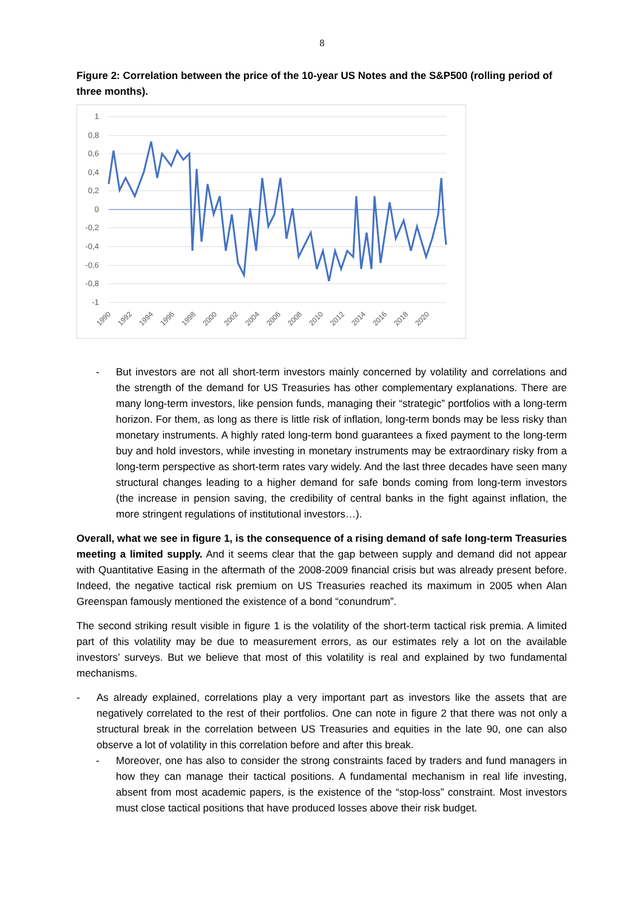8
Figure 2: Correlation between the price of the 10-year US Notes and the S&P500 (rolling period of three months).
1
0,8
0,6
0,4
0,2
0
-0,2
-0,4
-0,6
-0,8
-1
1990
1992
1994
1996
1998
2000
2002
2004
2006
2008
2010
2012
2014
2016
2018
2020
- But investors are not all short-term investors mainly concerned by volatility and correlations and the strength of the demand for US Treasuries has other complementary explanations. There are many long-term investors, like pension funds, managing their “strategic” portfolios with a long-term horizon. For them, as long as there is little risk of inflation, long-term bonds may be less risky than monetary instruments. A highly rated long-term bond guarantees a fixed payment to the long-term buy and hold investors, while investing in monetary instruments may be extraordinary risky from a long-term perspective as short-term rates vary widely. And the last three decades have seen many structural changes leading to a higher demand for safe bonds coming from long-term investors (the increase in pension saving, the credibility of central banks in the fight against inflation, the more stringent regulations of institutional investors…).
Overall, what we see in figure 1, is the consequence of a rising demand of safe long-term Treasuries meeting a limited supply. And it seems clear that the gap between supply and demand did not appear with Quantitative Easing in the aftermath of the 2008-2009 financial crisis but was already present before. Indeed, the negative tactical risk premium on US Treasuries reached its maximum in 2005 when Alan Greenspan famously mentioned the existence of a bond “conundrum”.
The second striking result visible in figure 1 is the volatility of the short-term tactical risk premia. A limited part of this volatility may be due to measurement errors, as our estimates rely a lot on the available investors’ surveys. But we believe that most of this volatility is real and explained by two fundamental mechanisms.
- As already explained, correlations play a very important part as investors like the assets that are negatively correlated to the rest of their portfolios. One can note in figure 2 that there was not only a structural break in the correlation between US Treasuries and equities in the late 90, one can also observe a lot of volatility in this correlation before and after this break.
- Moreover, one has also to consider the strong constraints faced by traders and fund managers in how they can manage their tactical positions. A fundamental mechanism in real life investing, absent from most academic papers, is the existence of the “stop-loss” constraint. Most investors must close tactical positions that have produced losses above their risk budget.